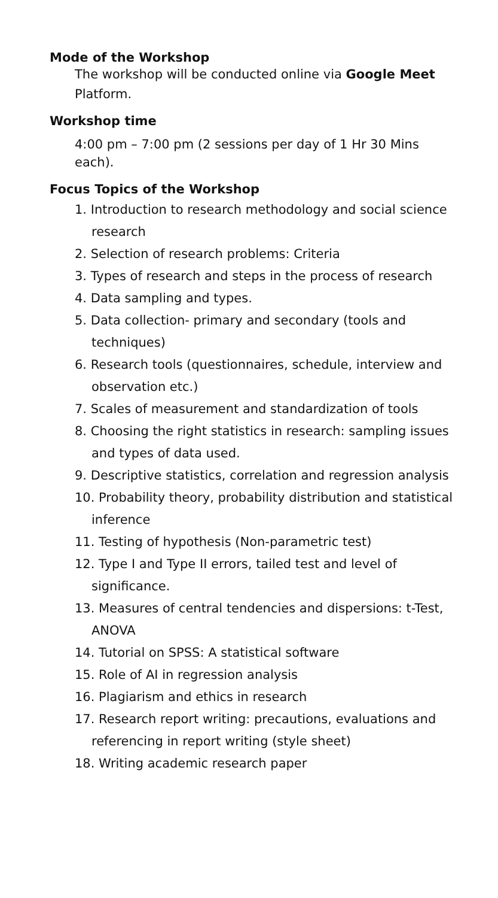Mode of the Workshop
The workshop will be conducted online via Google Meet Platform.
Workshop time
4:00 pm – 7:00 pm (2 sessions per day of 1 Hr 30 Mins each).
Focus Topics of the Workshop
1. Introduction to research methodology and social science research
2. Selection of research problems: Criteria
3. Types of research and steps in the process of research
4. Data sampling and types.
5. Data collection- primary and secondary (tools and techniques)
6. Research tools (questionnaires, schedule, interview and observation etc.)
7. Scales of measurement and standardization of tools
8. Choosing the right statistics in research: sampling issues and types of data used.
9. Descriptive statistics, correlation and regression analysis
10. Probability theory, probability distribution and statistical inference
11. Testing of hypothesis (Non-parametric test)
12. Type I and Type II errors, tailed test and level of significance.
13. Measures of central tendencies and dispersions: t-Test, ANOVA
14. Tutorial on SPSS: A statistical software
15. Role of AI in regression analysis
16. Plagiarism and ethics in research
17. Research report writing: precautions, evaluations and referencing in report writing (style sheet)
18. Writing academic research paper